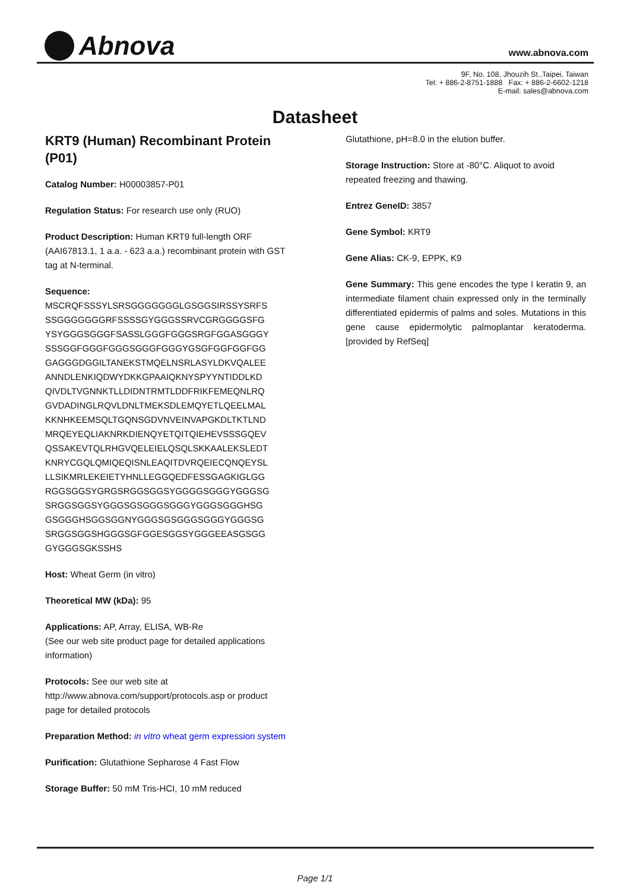Abnova www.abnova.com
9F, No. 108, Jhouzih St.,Taipei, Taiwan
Tel: + 886-2-8751-1888 Fax: + 886-2-6602-1218
E-mail: sales@abnova.com
Datasheet
KRT9 (Human) Recombinant Protein (P01)
Catalog Number: H00003857-P01
Regulation Status: For research use only (RUO)
Product Description: Human KRT9 full-length ORF (AAI67813.1, 1 a.a. - 623 a.a.) recombinant protein with GST tag at N-terminal.
Sequence:
MSCRQFSSSYLSRSGGGGGGGLGSGGSIRSSYSRFS
SSGGGGGGGRFSSSSGYGGGSSRVCGRGGGGSFG
YSYGGGSGGGFSASSLGGGFGGGSRGFGGASGGGY
SSSGGFGGGFGGGSGGGFGGGYGSGFGGFGGFGG
GAGGGDGGILTANEKSTMQELNSRLASYLDKVQALEE
ANNDLENKIQDWYDKKGPAAIQKNYSPYYNTIDDLKD
QIVDLTVGNNKTLLDIDNTRMTLDDFRIKFEMEQNLRQ
GVDADINGLRQVLDNLTMEKSDLEMQYETLQEELMAL
KKNHKEEMSQLTGQNSGDVNVEINVAPGKDLTKTLND
MRQEYEQLIAKNRKDIENQYETQITQIEHEVSSSGQEV
QSSAKEVTQLRHGVQELEIELQSQLSKKAALEKSLEDT
KNRYCGQLQMIQEQISNLEAQITDVRQEIECQNQEYSL
LLSIKMRLEKEIETYHNLLEGGQEDFESSGAGKIGLGG
RGGSGGSYGRGSRGGSGGSYGGGGSGGGYGGGSG
SRGGSGGSYGGGSGSGGGSGGGYGGGSGGGHSG
GSGGGHSGGSGGNYGGGSGSGGGSGGGYGGGSG
SRGGSGGSHGGGSGFGGESGGSYGGGEEASGSGG
GYGGGSGKSSHS
Host: Wheat Germ (in vitro)
Theoretical MW (kDa): 95
Applications: AP, Array, ELISA, WB-Re
(See our web site product page for detailed applications information)
Protocols: See our web site at http://www.abnova.com/support/protocols.asp or product page for detailed protocols
Preparation Method: in vitro wheat germ expression system
Purification: Glutathione Sepharose 4 Fast Flow
Storage Buffer: 50 mM Tris-HCI, 10 mM reduced
Glutathione, pH=8.0 in the elution buffer.
Storage Instruction: Store at -80°C. Aliquot to avoid repeated freezing and thawing.
Entrez GeneID: 3857
Gene Symbol: KRT9
Gene Alias: CK-9, EPPK, K9
Gene Summary: This gene encodes the type I keratin 9, an intermediate filament chain expressed only in the terminally differentiated epidermis of palms and soles. Mutations in this gene cause epidermolytic palmoplantar keratoderma. [provided by RefSeq]
Page 1/1